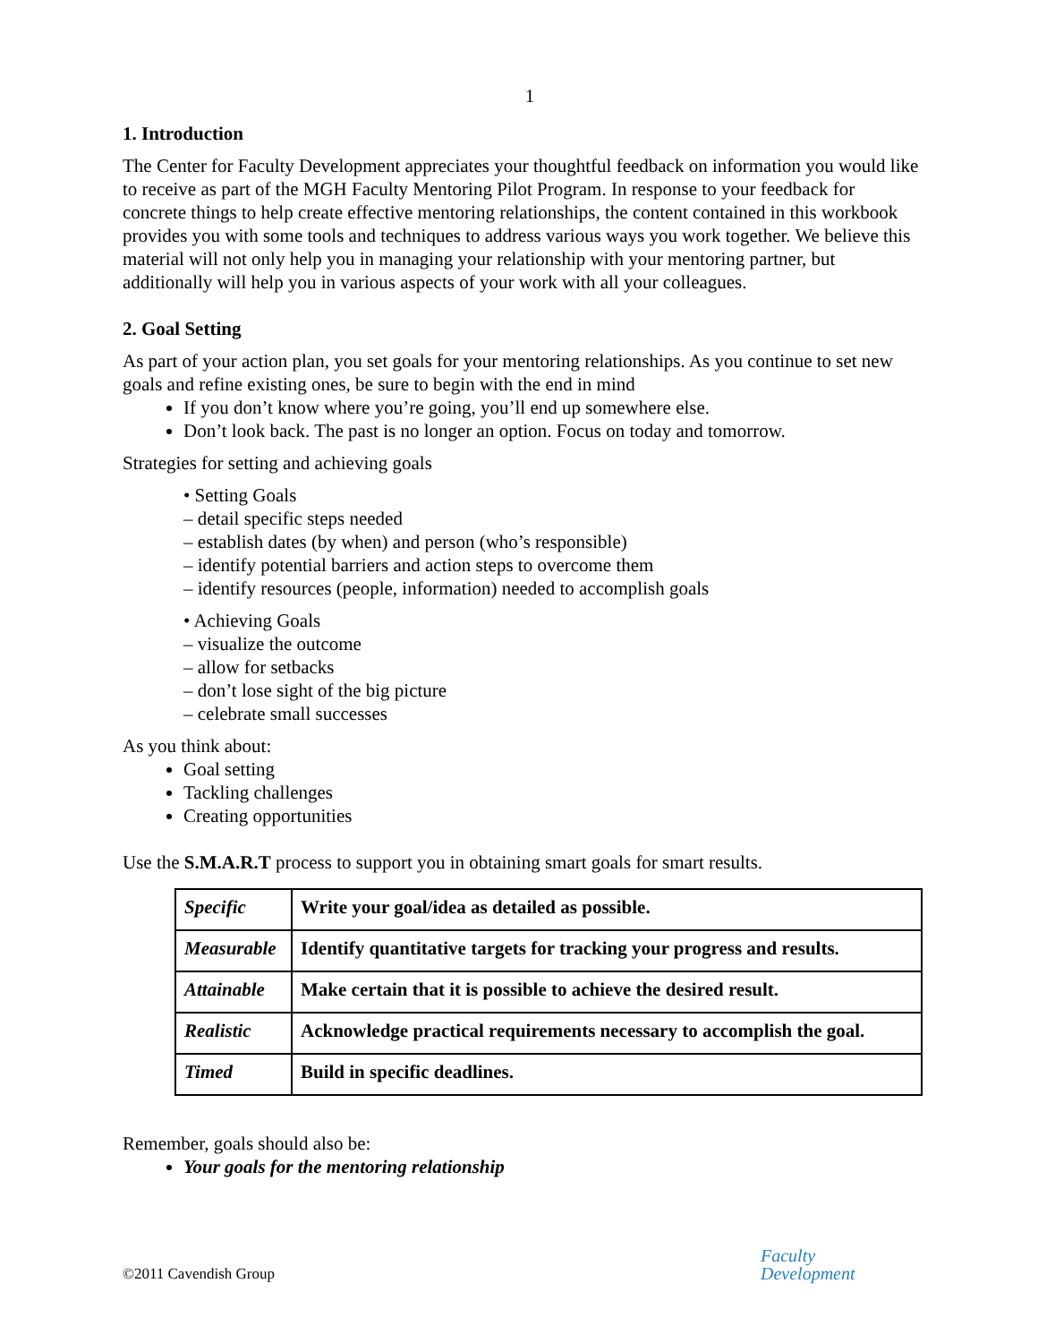1
1. Introduction
The Center for Faculty Development appreciates your thoughtful feedback on information you would like to receive as part of the MGH Faculty Mentoring Pilot Program. In response to your feedback for concrete things to help create effective mentoring relationships, the content contained in this workbook provides you with some tools and techniques to address various ways you work together. We believe this material will not only help you in managing your relationship with your mentoring partner, but additionally will help you in various aspects of your work with all your colleagues.
2. Goal Setting
As part of your action plan, you set goals for your mentoring relationships. As you continue to set new goals and refine existing ones, be sure to begin with the end in mind
If you don’t know where you’re going, you’ll end up somewhere else.
Don’t look back. The past is no longer an option. Focus on today and tomorrow.
Strategies for setting and achieving goals
• Setting Goals
– detail specific steps needed
– establish dates (by when) and person (who’s responsible)
– identify potential barriers and action steps to overcome them
– identify resources (people, information) needed to accomplish goals
• Achieving Goals
– visualize the outcome
– allow for setbacks
– don’t lose sight of the big picture
– celebrate small successes
As you think about:
Goal setting
Tackling challenges
Creating opportunities
Use the S.M.A.R.T process to support you in obtaining smart goals for smart results.
| Specific | Write your goal/idea as detailed as possible. |
| Measurable | Identify quantitative targets for tracking your progress and results. |
| Attainable | Make certain that it is possible to achieve the desired result. |
| Realistic | Acknowledge practical requirements necessary to accomplish the goal. |
| Timed | Build in specific deadlines. |
Remember, goals should also be:
Your goals for the mentoring relationship
©2011 Cavendish Group
Faculty
Development